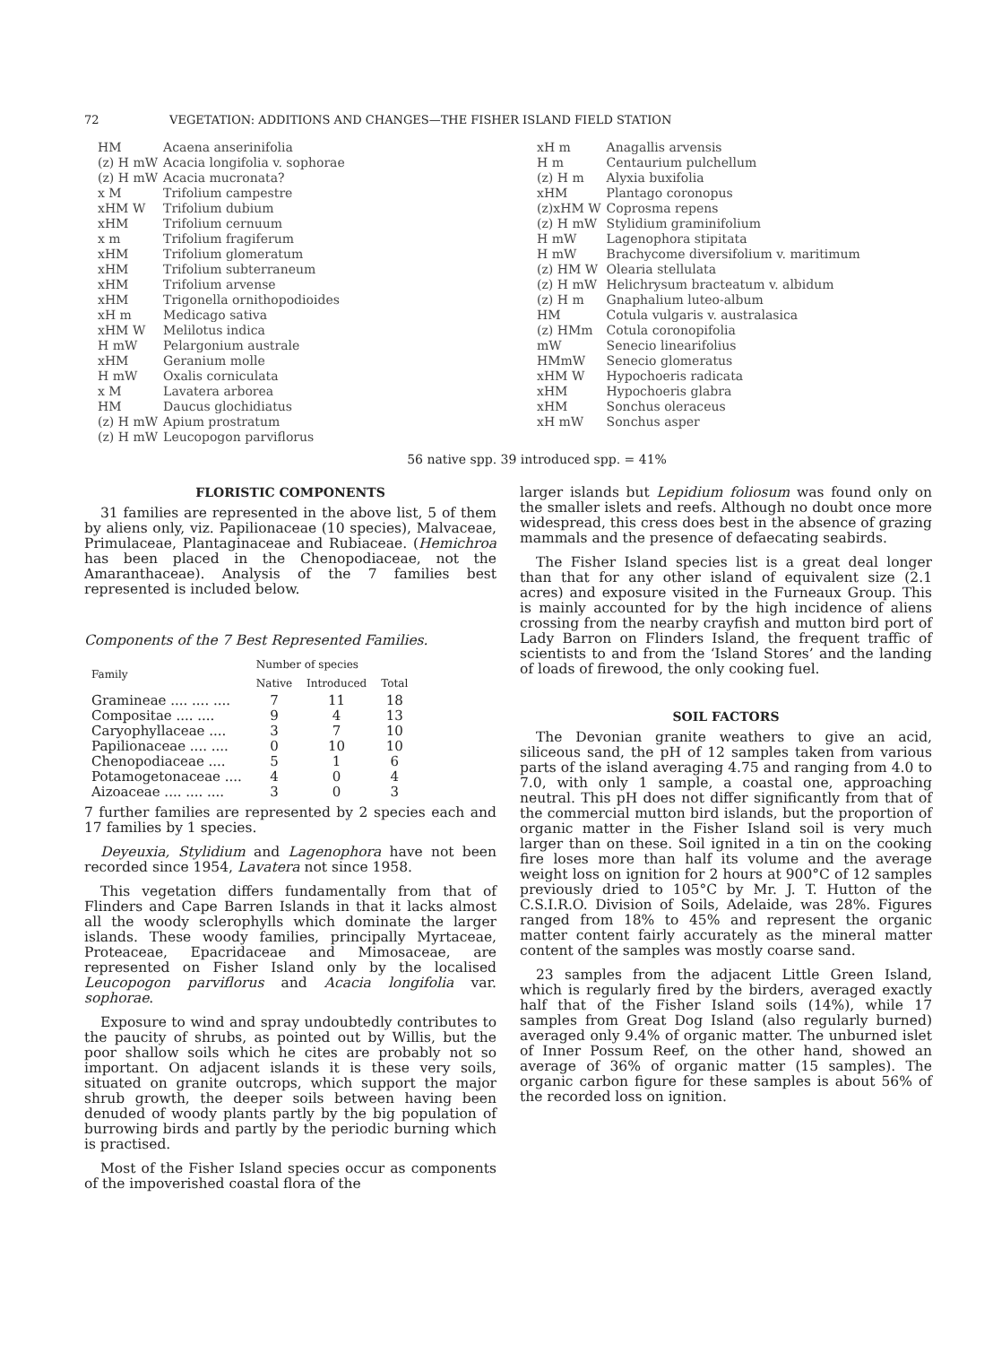72 VEGETATION: ADDITIONS AND CHANGES—THE FISHER ISLAND FIELD STATION
| HM | Acaena anserinifolia |
| (z) H mW | Acacia longifolia v. sophorae |
| (z) H mW | Acacia mucronata? |
| x M | Trifolium campestre |
| xHM W | Trifolium dubium |
| xHM | Trifolium cernuum |
| x m | Trifolium fragiferum |
| xHM | Trifolium glomeratum |
| xHM | Trifolium subterraneum |
| xHM | Trifolium arvense |
| xHM | Trigonella ornithopodioides |
| xH m | Medicago sativa |
| xHM W | Melilotus indica |
| H mW | Pelargonium australe |
| xHM | Geranium molle |
| H mW | Oxalis corniculata |
| x M | Lavatera arborea |
| HM | Daucus glochidiatus |
| (z) H mW | Apium prostratum |
| (z) H mW | Leucopogon parviflorus |
| xH m | Anagallis arvensis |
| H m | Centaurium pulchellum |
| (z) H m | Alyxia buxifolia |
| xHM | Plantago coronopus |
| (z)xHM W | Coprosma repens |
| (z) H mW | Stylidium graminifolium |
| H mW | Lagenophora stipitata |
| H mW | Brachycome diversifolium v. maritimum |
| (z) HM W | Olearia stellulata |
| (z) H mW | Helichrysum bracteatum v. albidum |
| (z) H m | Gnaphalium luteo-album |
| HM | Cotula vulgaris v. australasica |
| (z) HMm | Cotula coronopifolia |
| mW | Senecio linearifolius |
| HMmW | Senecio glomeratus |
| xHM W | Hypochoeris radicata |
| xHM | Hypochoeris glabra |
| xHM | Sonchus oleraceus |
| xH mW | Sonchus asper |
56 native spp. 39 introduced spp. = 41%
FLORISTIC COMPONENTS
31 families are represented in the above list, 5 of them by aliens only, viz. Papilionaceae (10 species), Malvaceae, Primulaceae, Plantaginaceae and Rubiaceae. (Hemichroa has been placed in the Chenopodiaceae, not the Amaranthaceae). Analysis of the 7 families best represented is included below.
Components of the 7 Best Represented Families.
| Family | Number of species | | |
| --- | --- | --- | --- |
| | Native | Introduced | Total |
| Gramineae .... .... .... | 7 | 11 | 18 |
| Compositae .... .... | 9 | 4 | 13 |
| Caryophyllaceae .... | 3 | 7 | 10 |
| Papilionaceae .... .... | 0 | 10 | 10 |
| Chenopodiaceae .... | 5 | 1 | 6 |
| Potamogetonaceae .... | 4 | 0 | 4 |
| Aizoaceae .... .... .... | 3 | 0 | 3 |
7 further families are represented by 2 species each and 17 families by 1 species.
Deyeuxia, Stylidium and Lagenophora have not been recorded since 1954, Lavatera not since 1958.
This vegetation differs fundamentally from that of Flinders and Cape Barren Islands in that it lacks almost all the woody sclerophylls which dominate the larger islands. These woody families, principally Myrtaceae, Proteaceae, Epacridaceae and Mimosaceae, are represented on Fisher Island only by the localised Leucopogon parviflorus and Acacia longifolia var. sophorae.
Exposure to wind and spray undoubtedly contributes to the paucity of shrubs, as pointed out by Willis, but the poor shallow soils which he cites are probably not so important. On adjacent islands it is these very soils, situated on granite outcrops, which support the major shrub growth, the deeper soils between having been denuded of woody plants partly by the big population of burrowing birds and partly by the periodic burning which is practised.
Most of the Fisher Island species occur as components of the impoverished coastal flora of the
larger islands but Lepidium foliosum was found only on the smaller islets and reefs. Although no doubt once more widespread, this cress does best in the absence of grazing mammals and the presence of defaecating seabirds.
The Fisher Island species list is a great deal longer than that for any other island of equivalent size (2.1 acres) and exposure visited in the Furneaux Group. This is mainly accounted for by the high incidence of aliens crossing from the nearby crayfish and mutton bird port of Lady Barron on Flinders Island, the frequent traffic of scientists to and from the ‘Island Stores’ and the landing of loads of firewood, the only cooking fuel.
SOIL FACTORS
The Devonian granite weathers to give an acid, siliceous sand, the pH of 12 samples taken from various parts of the island averaging 4.75 and ranging from 4.0 to 7.0, with only 1 sample, a coastal one, approaching neutral. This pH does not differ significantly from that of the commercial mutton bird islands, but the proportion of organic matter in the Fisher Island soil is very much larger than on these. Soil ignited in a tin on the cooking fire loses more than half its volume and the average weight loss on ignition for 2 hours at 900°C of 12 samples previously dried to 105°C by Mr. J. T. Hutton of the C.S.I.R.O. Division of Soils, Adelaide, was 28%. Figures ranged from 18% to 45% and represent the organic matter content fairly accurately as the mineral matter content of the samples was mostly coarse sand.
23 samples from the adjacent Little Green Island, which is regularly fired by the birders, averaged exactly half that of the Fisher Island soils (14%), while 17 samples from Great Dog Island (also regularly burned) averaged only 9.4% of organic matter. The unburned islet of Inner Possum Reef, on the other hand, showed an average of 36% of organic matter (15 samples). The organic carbon figure for these samples is about 56% of the recorded loss on ignition.